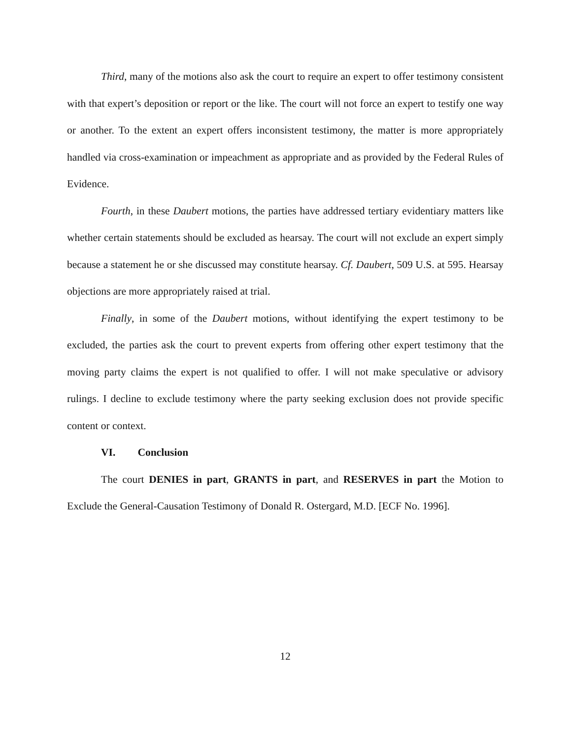Third, many of the motions also ask the court to require an expert to offer testimony consistent with that expert’s deposition or report or the like. The court will not force an expert to testify one way or another. To the extent an expert offers inconsistent testimony, the matter is more appropriately handled via cross-examination or impeachment as appropriate and as provided by the Federal Rules of Evidence.
Fourth, in these Daubert motions, the parties have addressed tertiary evidentiary matters like whether certain statements should be excluded as hearsay. The court will not exclude an expert simply because a statement he or she discussed may constitute hearsay. Cf. Daubert, 509 U.S. at 595. Hearsay objections are more appropriately raised at trial.
Finally, in some of the Daubert motions, without identifying the expert testimony to be excluded, the parties ask the court to prevent experts from offering other expert testimony that the moving party claims the expert is not qualified to offer. I will not make speculative or advisory rulings. I decline to exclude testimony where the party seeking exclusion does not provide specific content or context.
VI. Conclusion
The court DENIES in part, GRANTS in part, and RESERVES in part the Motion to Exclude the General-Causation Testimony of Donald R. Ostergard, M.D. [ECF No. 1996].
12